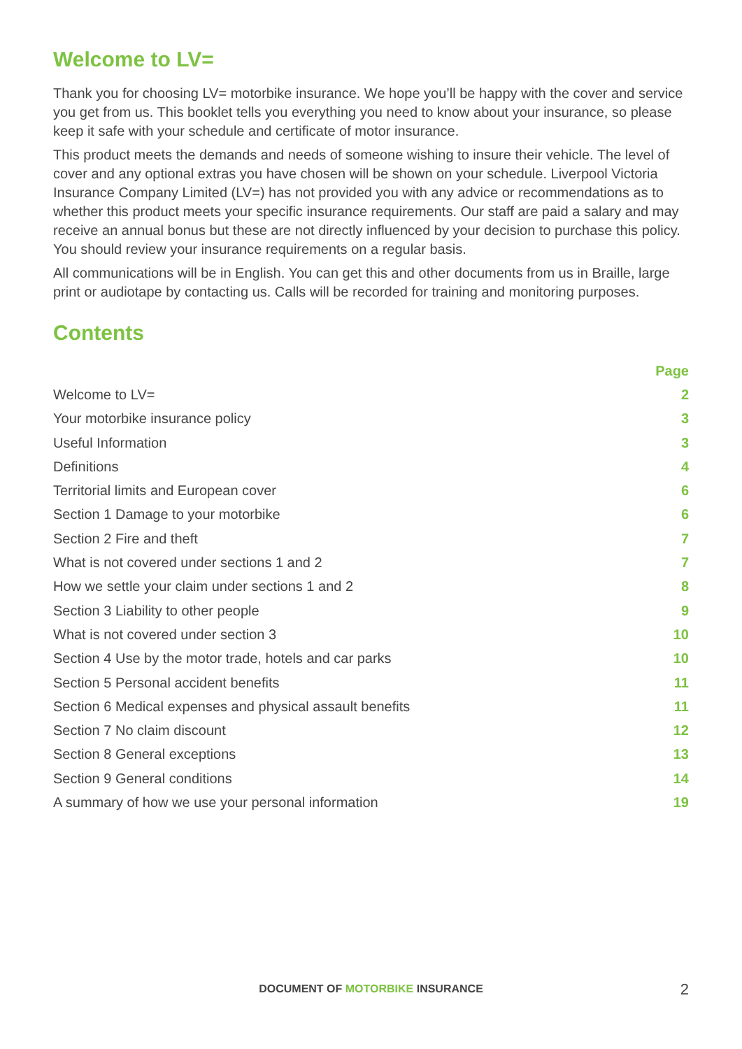Welcome to LV=
Thank you for choosing LV= motorbike insurance. We hope you’ll be happy with the cover and service you get from us. This booklet tells you everything you need to know about your insurance, so please keep it safe with your schedule and certificate of motor insurance.
This product meets the demands and needs of someone wishing to insure their vehicle. The level of cover and any optional extras you have chosen will be shown on your schedule. Liverpool Victoria Insurance Company Limited (LV=) has not provided you with any advice or recommendations as to whether this product meets your specific insurance requirements. Our staff are paid a salary and may receive an annual bonus but these are not directly influenced by your decision to purchase this policy. You should review your insurance requirements on a regular basis.
All communications will be in English. You can get this and other documents from us in Braille, large print or audiotape by contacting us. Calls will be recorded for training and monitoring purposes.
Contents
| | Page |
| Welcome to LV= | 2 |
| Your motorbike insurance policy | 3 |
| Useful Information | 3 |
| Definitions | 4 |
| Territorial limits and European cover | 6 |
| Section 1 Damage to your motorbike | 6 |
| Section 2 Fire and theft | 7 |
| What is not covered under sections 1 and 2 | 7 |
| How we settle your claim under sections 1 and 2 | 8 |
| Section 3 Liability to other people | 9 |
| What is not covered under section 3 | 10 |
| Section 4 Use by the motor trade, hotels and car parks | 10 |
| Section 5 Personal accident benefits | 11 |
| Section 6 Medical expenses and physical assault benefits | 11 |
| Section 7 No claim discount | 12 |
| Section 8 General exceptions | 13 |
| Section 9 General conditions | 14 |
| A summary of how we use your personal information | 19 |
DOCUMENT OF MOTORBIKE INSURANCE 2